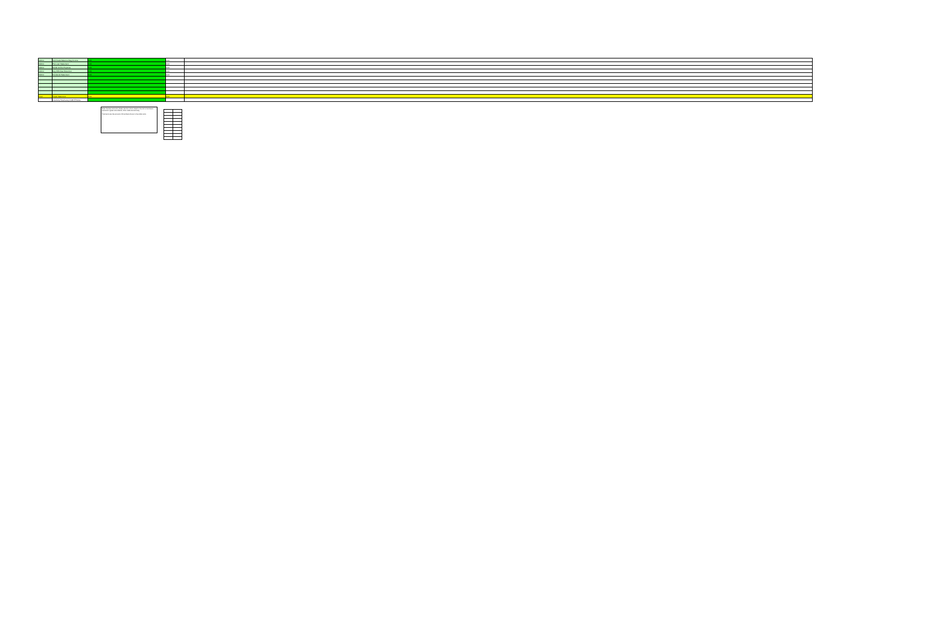| SODO | Sub Totals Balance Beg Income | 0.00 | 0.00 | |
| SODO | Pre Loan Statement | 0.00 | 0.00 | |
| SODO | Model Online Expense | 0.00 | 0.00 | |
| SODO | Buy Withdraw Retention | 0.00 | 0.00 | |
| SODO | Dividends Statement | 0.00 | 0.00 | |
| Total | Totals Statement | 0.00 | 0.00 | |
| | Inventory Total every DOB Ill Stmts | | | |
Enter the data amounts, please use the column detail to the left to list sheets. Amounts in green are entered; other totals are summary.
Total sums are the amounts. All numbers shown in the dollar units.